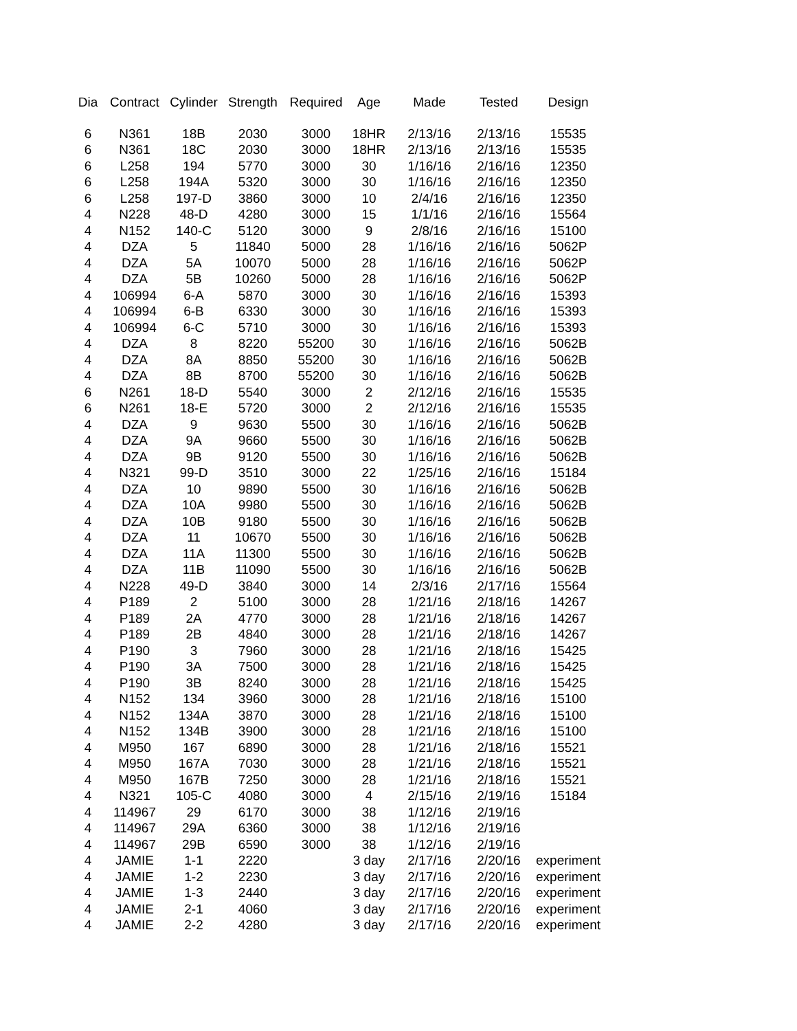| Dia | Contract | Cylinder | Strength | Required | Age | Made | Tested | Design |
| --- | --- | --- | --- | --- | --- | --- | --- | --- |
| 6 | N361 | 18B | 2030 | 3000 | 18HR | 2/13/16 | 2/13/16 | 15535 |
| 6 | N361 | 18C | 2030 | 3000 | 18HR | 2/13/16 | 2/13/16 | 15535 |
| 6 | L258 | 194 | 5770 | 3000 | 30 | 1/16/16 | 2/16/16 | 12350 |
| 6 | L258 | 194A | 5320 | 3000 | 30 | 1/16/16 | 2/16/16 | 12350 |
| 6 | L258 | 197-D | 3860 | 3000 | 10 | 2/4/16 | 2/16/16 | 12350 |
| 4 | N228 | 48-D | 4280 | 3000 | 15 | 1/1/16 | 2/16/16 | 15564 |
| 4 | N152 | 140-C | 5120 | 3000 | 9 | 2/8/16 | 2/16/16 | 15100 |
| 4 | DZA | 5 | 11840 | 5000 | 28 | 1/16/16 | 2/16/16 | 5062P |
| 4 | DZA | 5A | 10070 | 5000 | 28 | 1/16/16 | 2/16/16 | 5062P |
| 4 | DZA | 5B | 10260 | 5000 | 28 | 1/16/16 | 2/16/16 | 5062P |
| 4 | 106994 | 6-A | 5870 | 3000 | 30 | 1/16/16 | 2/16/16 | 15393 |
| 4 | 106994 | 6-B | 6330 | 3000 | 30 | 1/16/16 | 2/16/16 | 15393 |
| 4 | 106994 | 6-C | 5710 | 3000 | 30 | 1/16/16 | 2/16/16 | 15393 |
| 4 | DZA | 8 | 8220 | 55200 | 30 | 1/16/16 | 2/16/16 | 5062B |
| 4 | DZA | 8A | 8850 | 55200 | 30 | 1/16/16 | 2/16/16 | 5062B |
| 4 | DZA | 8B | 8700 | 55200 | 30 | 1/16/16 | 2/16/16 | 5062B |
| 6 | N261 | 18-D | 5540 | 3000 | 2 | 2/12/16 | 2/16/16 | 15535 |
| 6 | N261 | 18-E | 5720 | 3000 | 2 | 2/12/16 | 2/16/16 | 15535 |
| 4 | DZA | 9 | 9630 | 5500 | 30 | 1/16/16 | 2/16/16 | 5062B |
| 4 | DZA | 9A | 9660 | 5500 | 30 | 1/16/16 | 2/16/16 | 5062B |
| 4 | DZA | 9B | 9120 | 5500 | 30 | 1/16/16 | 2/16/16 | 5062B |
| 4 | N321 | 99-D | 3510 | 3000 | 22 | 1/25/16 | 2/16/16 | 15184 |
| 4 | DZA | 10 | 9890 | 5500 | 30 | 1/16/16 | 2/16/16 | 5062B |
| 4 | DZA | 10A | 9980 | 5500 | 30 | 1/16/16 | 2/16/16 | 5062B |
| 4 | DZA | 10B | 9180 | 5500 | 30 | 1/16/16 | 2/16/16 | 5062B |
| 4 | DZA | 11 | 10670 | 5500 | 30 | 1/16/16 | 2/16/16 | 5062B |
| 4 | DZA | 11A | 11300 | 5500 | 30 | 1/16/16 | 2/16/16 | 5062B |
| 4 | DZA | 11B | 11090 | 5500 | 30 | 1/16/16 | 2/16/16 | 5062B |
| 4 | N228 | 49-D | 3840 | 3000 | 14 | 2/3/16 | 2/17/16 | 15564 |
| 4 | P189 | 2 | 5100 | 3000 | 28 | 1/21/16 | 2/18/16 | 14267 |
| 4 | P189 | 2A | 4770 | 3000 | 28 | 1/21/16 | 2/18/16 | 14267 |
| 4 | P189 | 2B | 4840 | 3000 | 28 | 1/21/16 | 2/18/16 | 14267 |
| 4 | P190 | 3 | 7960 | 3000 | 28 | 1/21/16 | 2/18/16 | 15425 |
| 4 | P190 | 3A | 7500 | 3000 | 28 | 1/21/16 | 2/18/16 | 15425 |
| 4 | P190 | 3B | 8240 | 3000 | 28 | 1/21/16 | 2/18/16 | 15425 |
| 4 | N152 | 134 | 3960 | 3000 | 28 | 1/21/16 | 2/18/16 | 15100 |
| 4 | N152 | 134A | 3870 | 3000 | 28 | 1/21/16 | 2/18/16 | 15100 |
| 4 | N152 | 134B | 3900 | 3000 | 28 | 1/21/16 | 2/18/16 | 15100 |
| 4 | M950 | 167 | 6890 | 3000 | 28 | 1/21/16 | 2/18/16 | 15521 |
| 4 | M950 | 167A | 7030 | 3000 | 28 | 1/21/16 | 2/18/16 | 15521 |
| 4 | M950 | 167B | 7250 | 3000 | 28 | 1/21/16 | 2/18/16 | 15521 |
| 4 | N321 | 105-C | 4080 | 3000 | 4 | 2/15/16 | 2/19/16 | 15184 |
| 4 | 114967 | 29 | 6170 | 3000 | 38 | 1/12/16 | 2/19/16 | |
| 4 | 114967 | 29A | 6360 | 3000 | 38 | 1/12/16 | 2/19/16 | |
| 4 | 114967 | 29B | 6590 | 3000 | 38 | 1/12/16 | 2/19/16 | |
| 4 | JAMIE | 1-1 | 2220 | | 3 day | 2/17/16 | 2/20/16 | experiment |
| 4 | JAMIE | 1-2 | 2230 | | 3 day | 2/17/16 | 2/20/16 | experiment |
| 4 | JAMIE | 1-3 | 2440 | | 3 day | 2/17/16 | 2/20/16 | experiment |
| 4 | JAMIE | 2-1 | 4060 | | 3 day | 2/17/16 | 2/20/16 | experiment |
| 4 | JAMIE | 2-2 | 4280 | | 3 day | 2/17/16 | 2/20/16 | experiment |